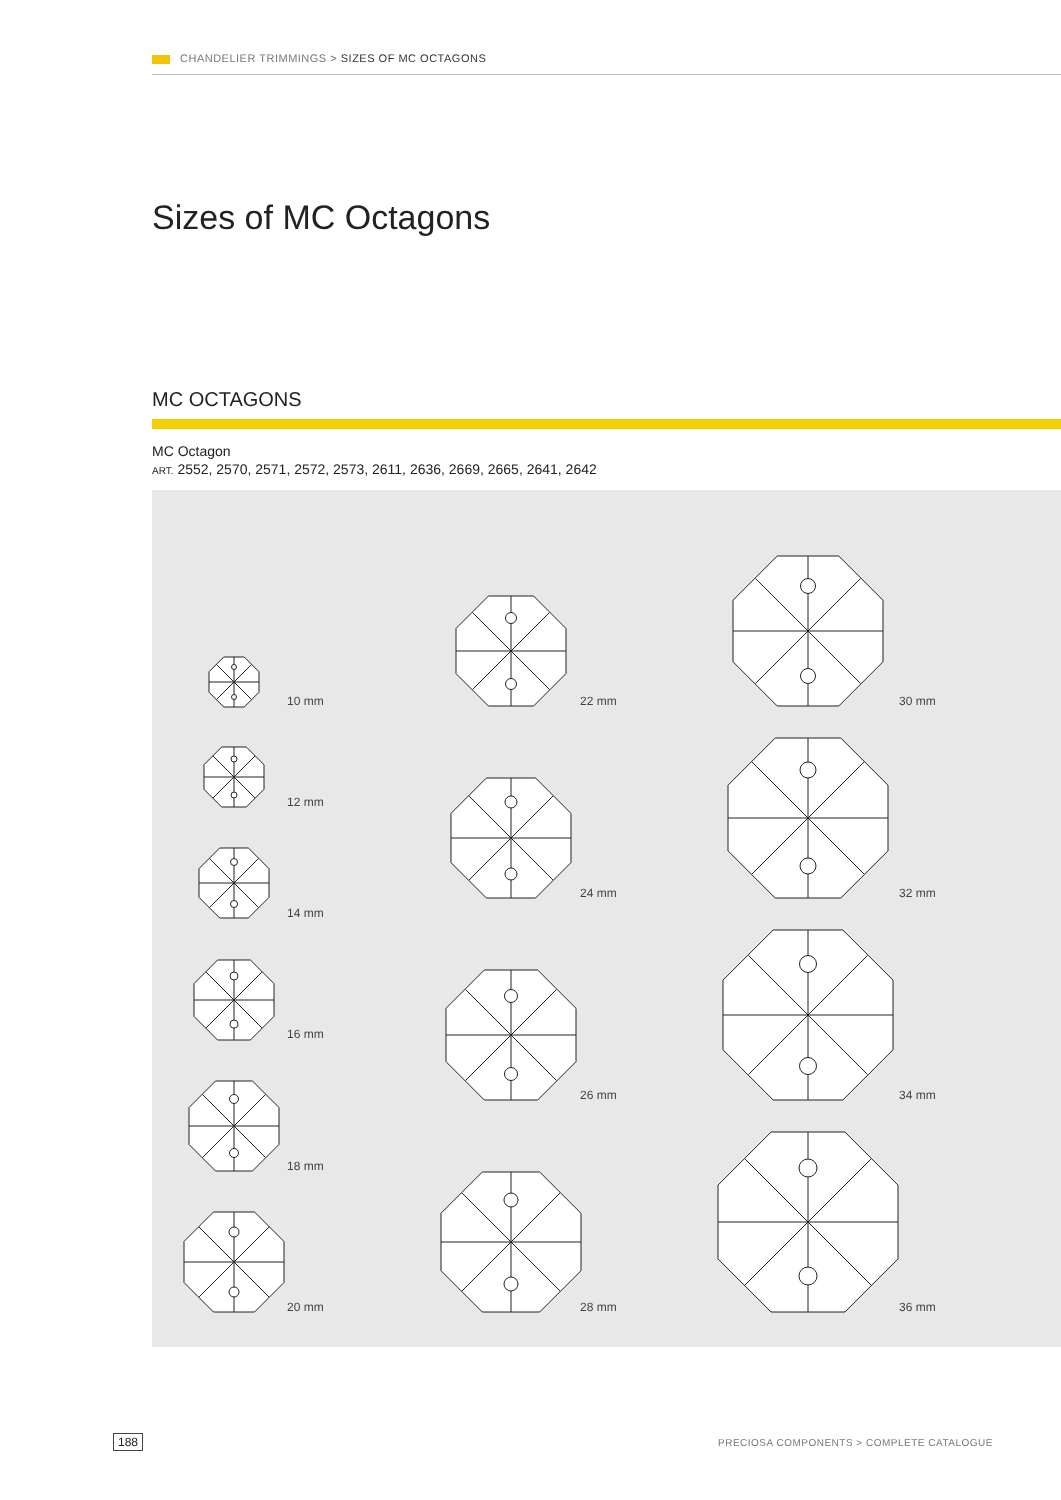CHANDELIER TRIMMINGS > SIZES OF MC OCTAGONS
Sizes of MC Octagons
MC OCTAGONS
MC Octagon
ART. 2552, 2570, 2571, 2572, 2573, 2611, 2636, 2669, 2665, 2641, 2642
10 mm
12 mm
14 mm
16 mm
18 mm
20 mm
22 mm
24 mm
26 mm
28 mm
30 mm
32 mm
34 mm
36 mm
188
PRECIOSA COMPONENTS > COMPLETE CATALOGUE